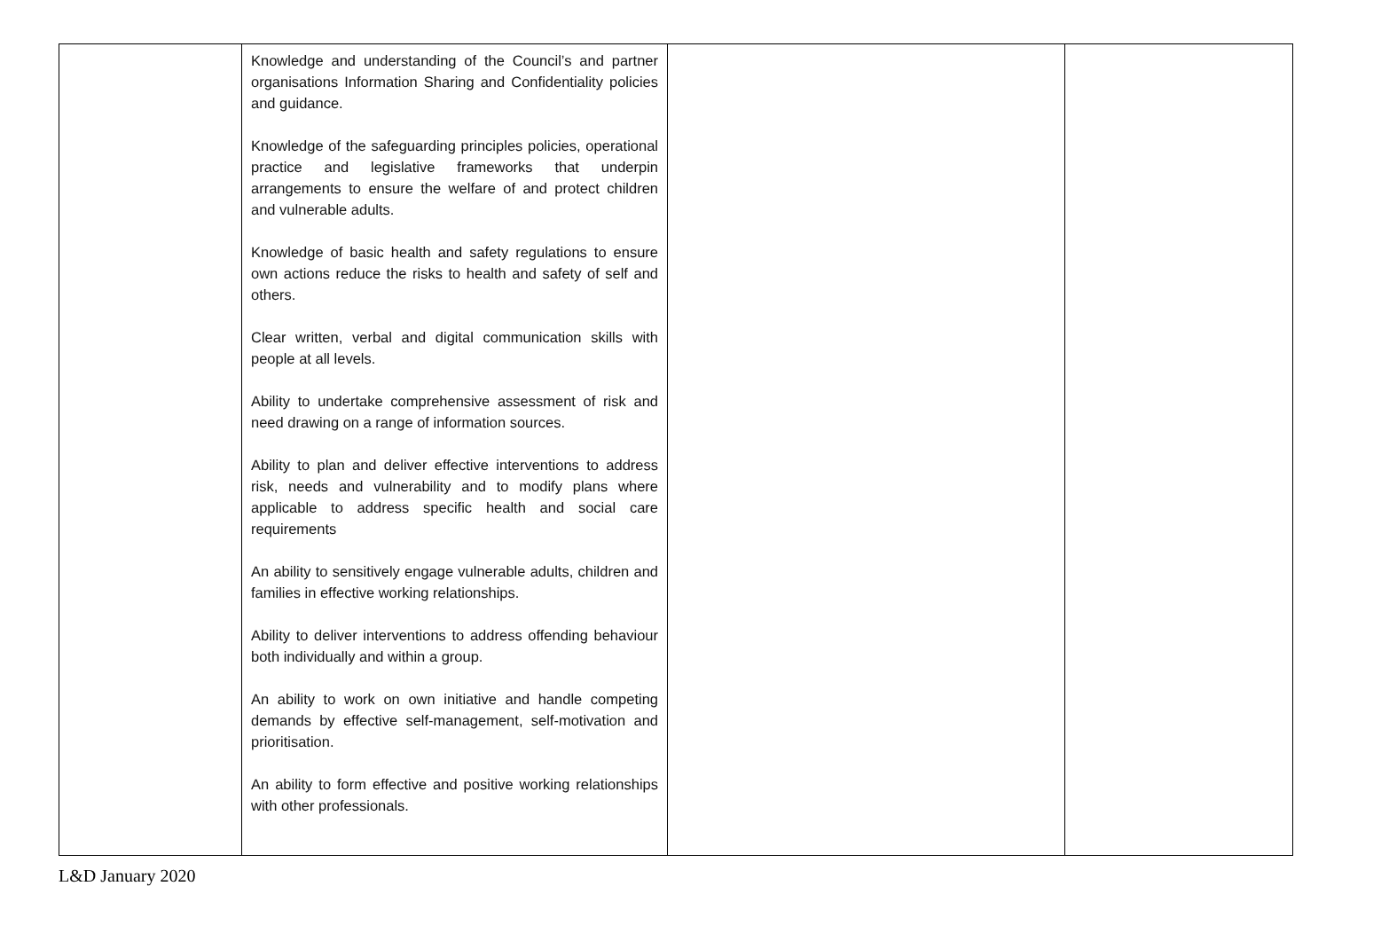| | Knowledge and understanding of the Council’s and partner organisations Information Sharing and Confidentiality policies and guidance. Knowledge of the safeguarding principles policies, operational practice and legislative frameworks that underpin arrangements to ensure the welfare of and protect children and vulnerable adults. Knowledge of basic health and safety regulations to ensure own actions reduce the risks to health and safety of self and others. Clear written, verbal and digital communication skills with people at all levels. Ability to undertake comprehensive assessment of risk and need drawing on a range of information sources. Ability to plan and deliver effective interventions to address risk, needs and vulnerability and to modify plans where applicable to address specific health and social care requirements An ability to sensitively engage vulnerable adults, children and families in effective working relationships. Ability to deliver interventions to address offending behaviour both individually and within a group. An ability to work on own initiative and handle competing demands by effective self-management, self-motivation and prioritisation. An ability to form effective and positive working relationships with other professionals. | | |
L&D January 2020